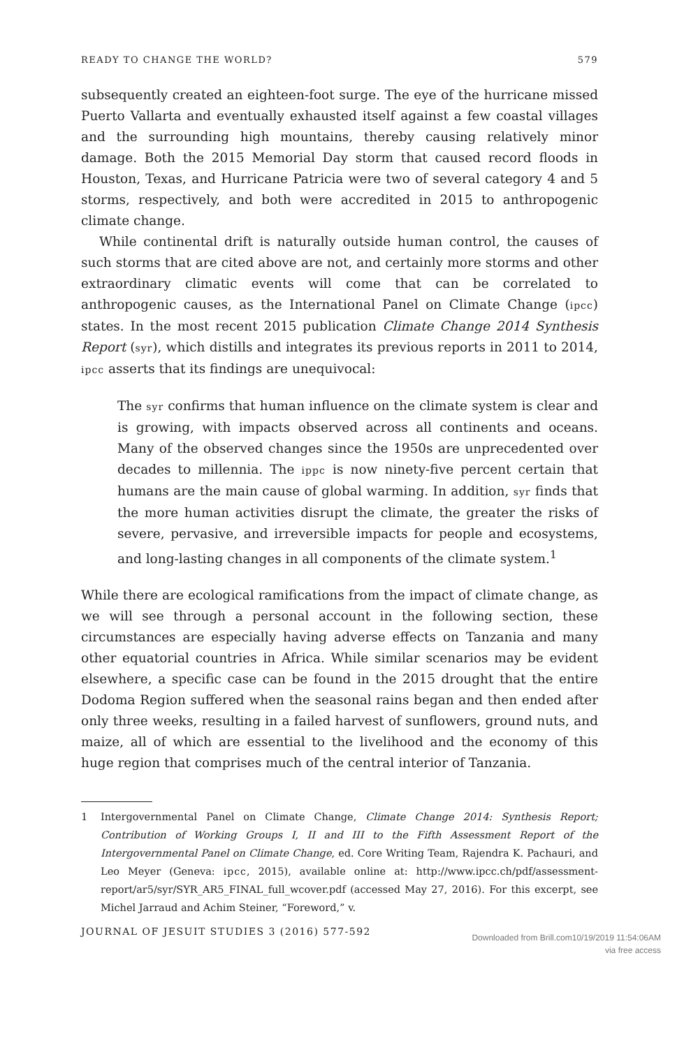READY TO CHANGE THE WORLD? 579
subsequently created an eighteen-foot surge. The eye of the hurricane missed Puerto Vallarta and eventually exhausted itself against a few coastal villages and the surrounding high mountains, thereby causing relatively minor damage. Both the 2015 Memorial Day storm that caused record floods in Houston, Texas, and Hurricane Patricia were two of several category 4 and 5 storms, respectively, and both were accredited in 2015 to anthropogenic climate change.
While continental drift is naturally outside human control, the causes of such storms that are cited above are not, and certainly more storms and other extraordinary climatic events will come that can be correlated to anthropogenic causes, as the International Panel on Climate Change (ipcc) states. In the most recent 2015 publication Climate Change 2014 Synthesis Report (syr), which distills and integrates its previous reports in 2011 to 2014, ipcc asserts that its findings are unequivocal:
The syr confirms that human influence on the climate system is clear and is growing, with impacts observed across all continents and oceans. Many of the observed changes since the 1950s are unprecedented over decades to millennia. The ippc is now ninety-five percent certain that humans are the main cause of global warming. In addition, syr finds that the more human activities disrupt the climate, the greater the risks of severe, pervasive, and irreversible impacts for people and ecosystems, and long-lasting changes in all components of the climate system.<sup>1</sup>
While there are ecological ramifications from the impact of climate change, as we will see through a personal account in the following section, these circumstances are especially having adverse effects on Tanzania and many other equatorial countries in Africa. While similar scenarios may be evident elsewhere, a specific case can be found in the 2015 drought that the entire Dodoma Region suffered when the seasonal rains began and then ended after only three weeks, resulting in a failed harvest of sunflowers, ground nuts, and maize, all of which are essential to the livelihood and the economy of this huge region that comprises much of the central interior of Tanzania.
1 Intergovernmental Panel on Climate Change, Climate Change 2014: Synthesis Report; Contribution of Working Groups I, II and III to the Fifth Assessment Report of the Intergovernmental Panel on Climate Change, ed. Core Writing Team, Rajendra K. Pachauri, and Leo Meyer (Geneva: ipcc, 2015), available online at: http://www.ipcc.ch/pdf/assessment-report/ar5/syr/SYR_AR5_FINAL_full_wcover.pdf (accessed May 27, 2016). For this excerpt, see Michel Jarraud and Achim Steiner, “Foreword,” v.
JOURNAL OF JESUIT STUDIES 3 (2016) 577-592
Downloaded from Brill.com10/19/2019 11:54:06AM
via free access